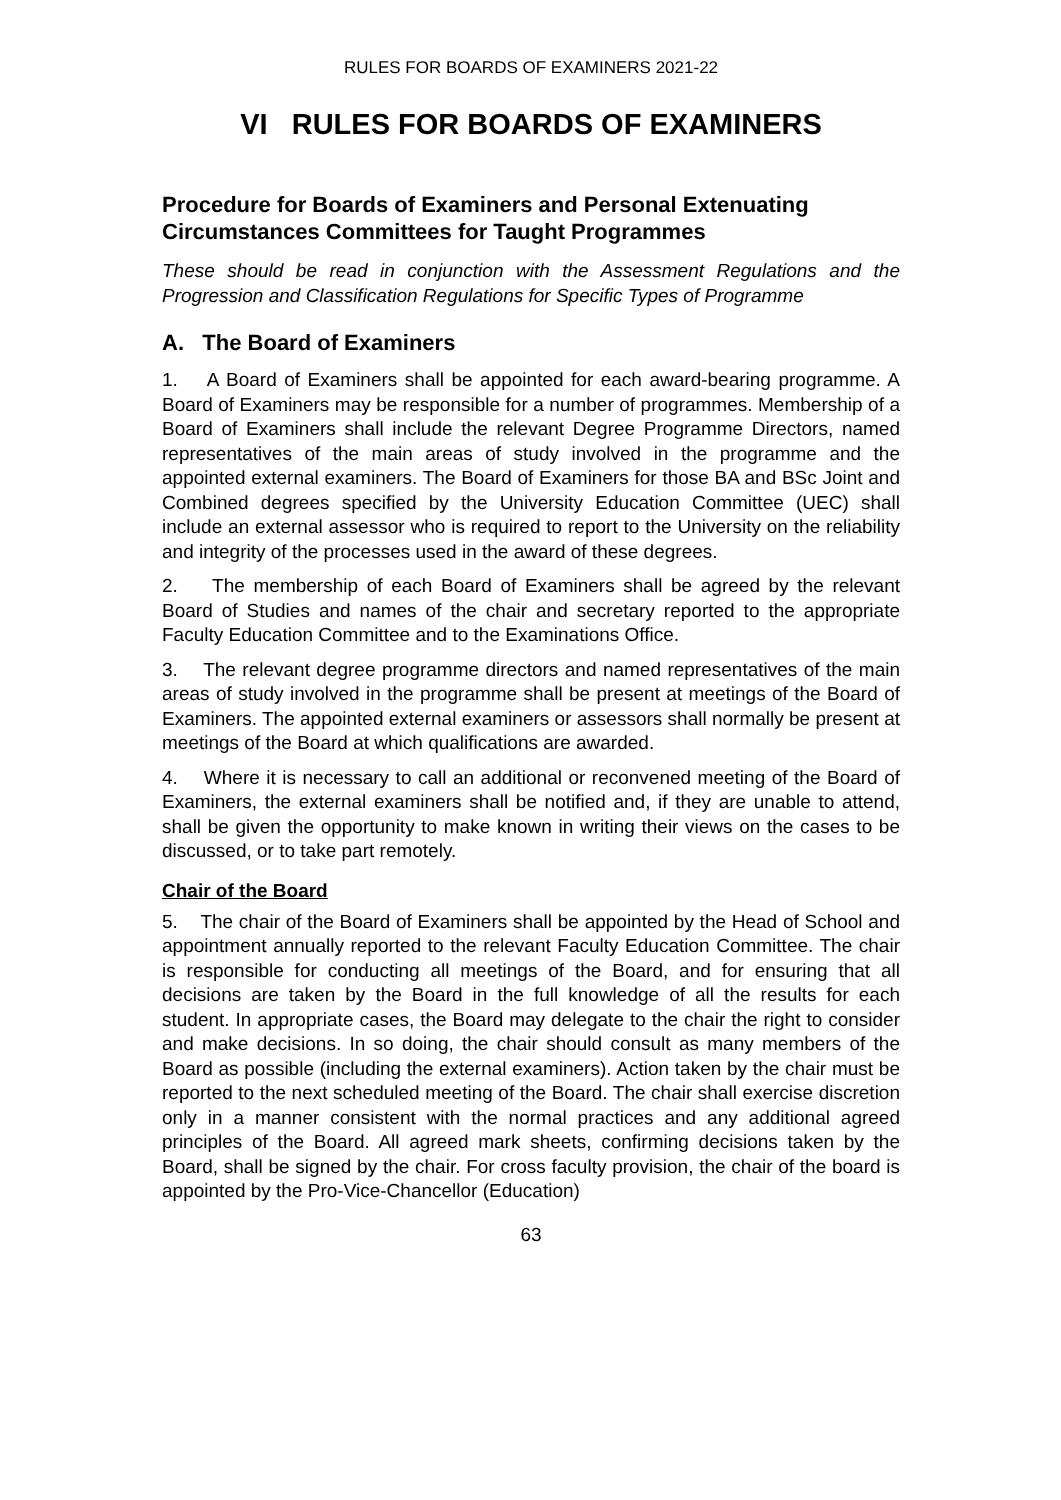RULES FOR BOARDS OF EXAMINERS 2021-22
VI RULES FOR BOARDS OF EXAMINERS
Procedure for Boards of Examiners and Personal Extenuating Circumstances Committees for Taught Programmes
These should be read in conjunction with the Assessment Regulations and the Progression and Classification Regulations for Specific Types of Programme
A. The Board of Examiners
1. A Board of Examiners shall be appointed for each award-bearing programme. A Board of Examiners may be responsible for a number of programmes. Membership of a Board of Examiners shall include the relevant Degree Programme Directors, named representatives of the main areas of study involved in the programme and the appointed external examiners. The Board of Examiners for those BA and BSc Joint and Combined degrees specified by the University Education Committee (UEC) shall include an external assessor who is required to report to the University on the reliability and integrity of the processes used in the award of these degrees.
2. The membership of each Board of Examiners shall be agreed by the relevant Board of Studies and names of the chair and secretary reported to the appropriate Faculty Education Committee and to the Examinations Office.
3. The relevant degree programme directors and named representatives of the main areas of study involved in the programme shall be present at meetings of the Board of Examiners. The appointed external examiners or assessors shall normally be present at meetings of the Board at which qualifications are awarded.
4. Where it is necessary to call an additional or reconvened meeting of the Board of Examiners, the external examiners shall be notified and, if they are unable to attend, shall be given the opportunity to make known in writing their views on the cases to be discussed, or to take part remotely.
Chair of the Board
5. The chair of the Board of Examiners shall be appointed by the Head of School and appointment annually reported to the relevant Faculty Education Committee. The chair is responsible for conducting all meetings of the Board, and for ensuring that all decisions are taken by the Board in the full knowledge of all the results for each student. In appropriate cases, the Board may delegate to the chair the right to consider and make decisions. In so doing, the chair should consult as many members of the Board as possible (including the external examiners). Action taken by the chair must be reported to the next scheduled meeting of the Board. The chair shall exercise discretion only in a manner consistent with the normal practices and any additional agreed principles of the Board. All agreed mark sheets, confirming decisions taken by the Board, shall be signed by the chair. For cross faculty provision, the chair of the board is appointed by the Pro-Vice-Chancellor (Education)
63